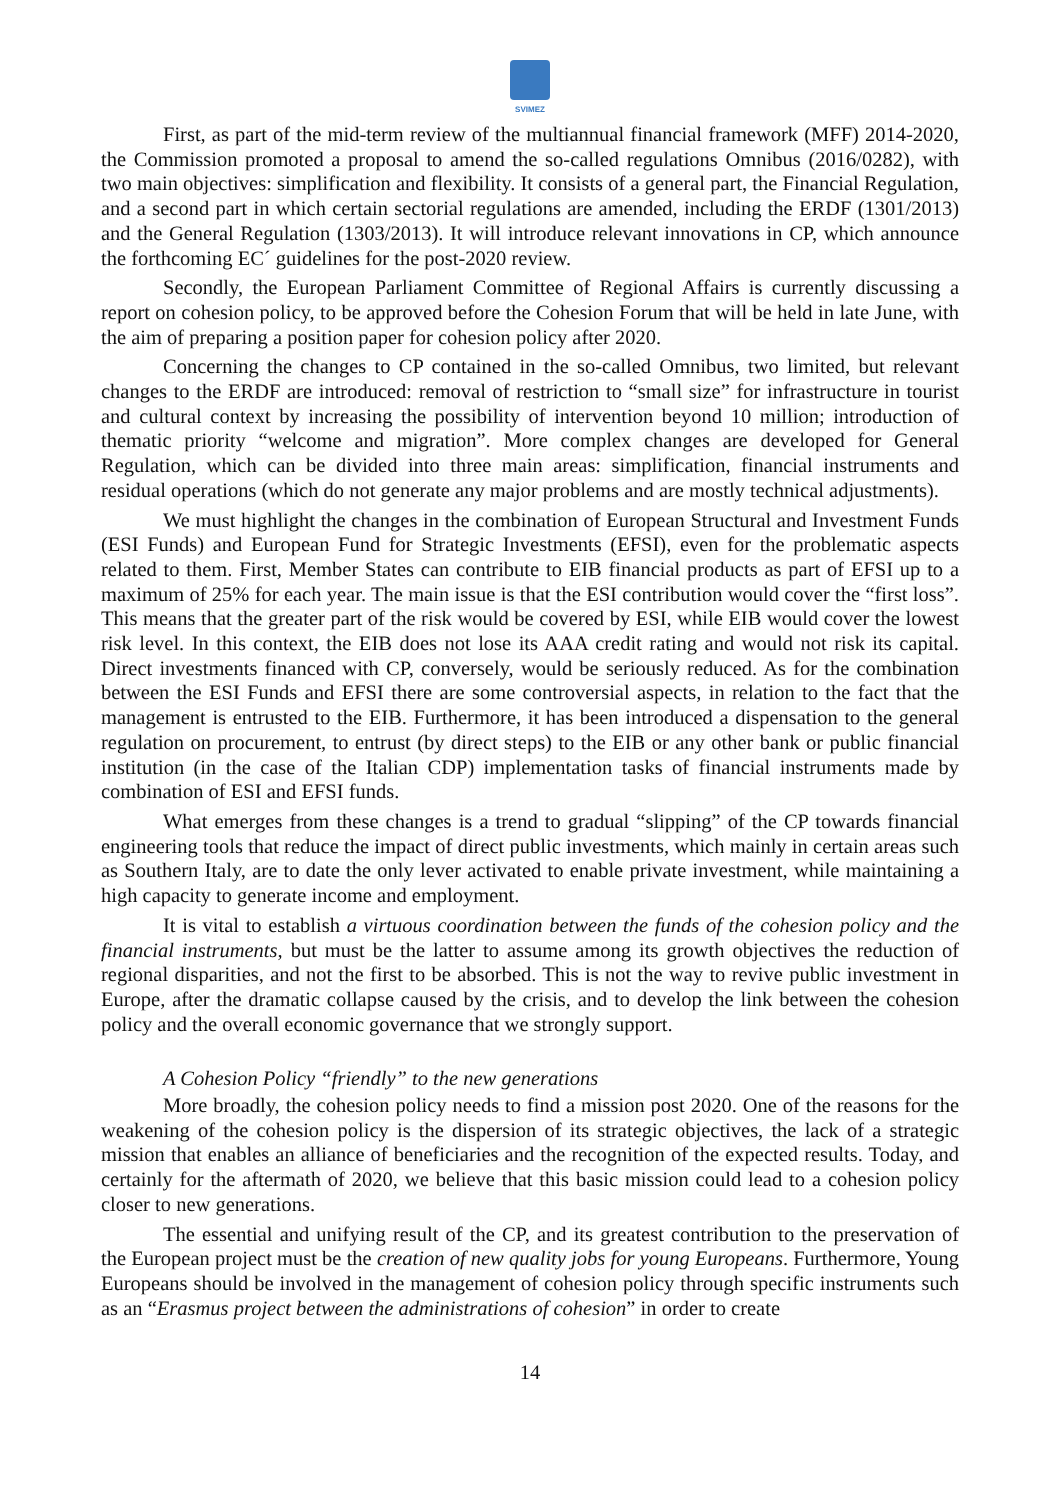SVIMEZ
First, as part of the mid-term review of the multiannual financial framework (MFF) 2014-2020, the Commission promoted a proposal to amend the so-called regulations Omnibus (2016/0282), with two main objectives: simplification and flexibility. It consists of a general part, the Financial Regulation, and a second part in which certain sectorial regulations are amended, including the ERDF (1301/2013) and the General Regulation (1303/2013). It will introduce relevant innovations in CP, which announce the forthcoming EC´ guidelines for the post-2020 review.
Secondly, the European Parliament Committee of Regional Affairs is currently discussing a report on cohesion policy, to be approved before the Cohesion Forum that will be held in late June, with the aim of preparing a position paper for cohesion policy after 2020.
Concerning the changes to CP contained in the so-called Omnibus, two limited, but relevant changes to the ERDF are introduced: removal of restriction to “small size” for infrastructure in tourist and cultural context by increasing the possibility of intervention beyond 10 million; introduction of thematic priority “welcome and migration”. More complex changes are developed for General Regulation, which can be divided into three main areas: simplification, financial instruments and residual operations (which do not generate any major problems and are mostly technical adjustments).
We must highlight the changes in the combination of European Structural and Investment Funds (ESI Funds) and European Fund for Strategic Investments (EFSI), even for the problematic aspects related to them. First, Member States can contribute to EIB financial products as part of EFSI up to a maximum of 25% for each year. The main issue is that the ESI contribution would cover the “first loss”. This means that the greater part of the risk would be covered by ESI, while EIB would cover the lowest risk level. In this context, the EIB does not lose its AAA credit rating and would not risk its capital. Direct investments financed with CP, conversely, would be seriously reduced. As for the combination between the ESI Funds and EFSI there are some controversial aspects, in relation to the fact that the management is entrusted to the EIB. Furthermore, it has been introduced a dispensation to the general regulation on procurement, to entrust (by direct steps) to the EIB or any other bank or public financial institution (in the case of the Italian CDP) implementation tasks of financial instruments made by combination of ESI and EFSI funds.
What emerges from these changes is a trend to gradual “slipping” of the CP towards financial engineering tools that reduce the impact of direct public investments, which mainly in certain areas such as Southern Italy, are to date the only lever activated to enable private investment, while maintaining a high capacity to generate income and employment.
It is vital to establish a virtuous coordination between the funds of the cohesion policy and the financial instruments, but must be the latter to assume among its growth objectives the reduction of regional disparities, and not the first to be absorbed. This is not the way to revive public investment in Europe, after the dramatic collapse caused by the crisis, and to develop the link between the cohesion policy and the overall economic governance that we strongly support.
A Cohesion Policy “friendly” to the new generations
More broadly, the cohesion policy needs to find a mission post 2020. One of the reasons for the weakening of the cohesion policy is the dispersion of its strategic objectives, the lack of a strategic mission that enables an alliance of beneficiaries and the recognition of the expected results. Today, and certainly for the aftermath of 2020, we believe that this basic mission could lead to a cohesion policy closer to new generations.
The essential and unifying result of the CP, and its greatest contribution to the preservation of the European project must be the creation of new quality jobs for young Europeans. Furthermore, Young Europeans should be involved in the management of cohesion policy through specific instruments such as an “Erasmus project between the administrations of cohesion” in order to create
14